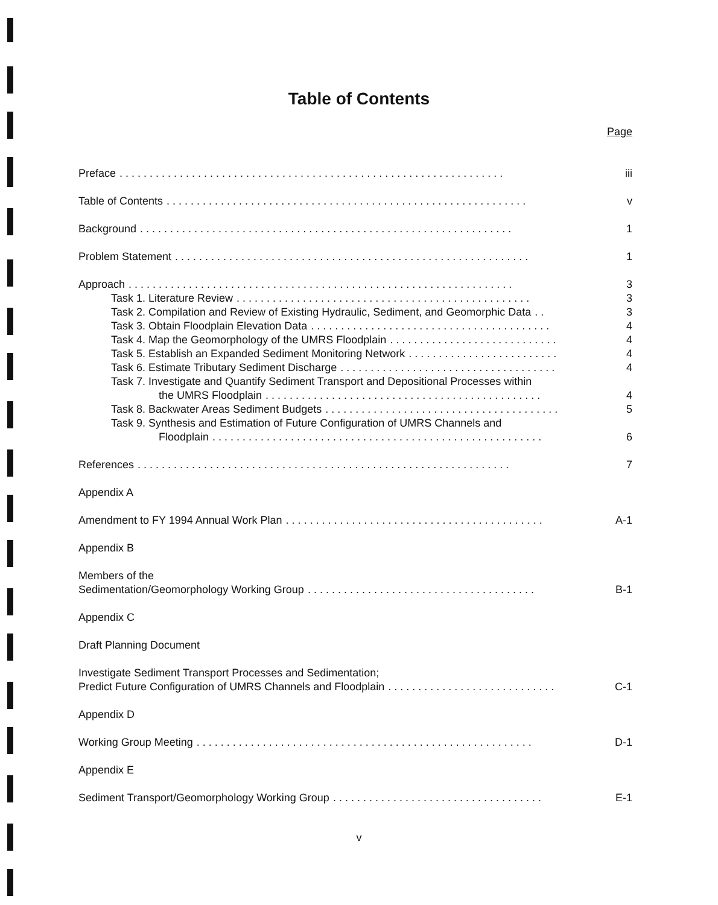Table of Contents
Page
Preface. . . . . . . . . . . . . . . . . . . . . . . . . . . . . . . . . . . . . . . . . . . . . . . . . . . . . . . . . . . . . . . . iii
Table of Contents. . . . . . . . . . . . . . . . . . . . . . . . . . . . . . . . . . . . . . . . . . . . . . . . . . . . . . . . . . . . v
Background. . . . . . . . . . . . . . . . . . . . . . . . . . . . . . . . . . . . . . . . . . . . . . . . . . . . . . . . . . . . . . 1
Problem Statement. . . . . . . . . . . . . . . . . . . . . . . . . . . . . . . . . . . . . . . . . . . . . . . . . . . . . . . . . . . 1
Approach. . . . . . . . . . . . . . . . . . . . . . . . . . . . . . . . . . . . . . . . . . . . . . . . . . . . . . . . . . . . . . . . 3
Task 1. Literature Review. . . . . . . . . . . . . . . . . . . . . . . . . . . . . . . . . . . . . . . . . . . . . . . . . 3
Task 2. Compilation and Review of Existing Hydraulic, Sediment, and Geomorphic Data. . 3
Task 3. Obtain Floodplain Elevation Data. . . . . . . . . . . . . . . . . . . . . . . . . . . . . . . . . . . . . . . . 4
Task 4. Map the Geomorphology of the UMRS Floodplain. . . . . . . . . . . . . . . . . . . . . . . . . . . . 4
Task 5. Establish an Expanded Sediment Monitoring Network. . . . . . . . . . . . . . . . . . . . . . . . . 4
Task 6. Estimate Tributary Sediment Discharge. . . . . . . . . . . . . . . . . . . . . . . . . . . . . . . . . . . . 4
Task 7. Investigate and Quantify Sediment Transport and Depositional Processes within
the UMRS Floodplain. . . . . . . . . . . . . . . . . . . . . . . . . . . . . . . . . . . . . . . . . . . . . . 4
Task 8. Backwater Areas Sediment Budgets. . . . . . . . . . . . . . . . . . . . . . . . . . . . . . . . . . . . . . . 5
Task 9. Synthesis and Estimation of Future Configuration of UMRS Channels and
Floodplain. . . . . . . . . . . . . . . . . . . . . . . . . . . . . . . . . . . . . . . . . . . . . . . . . . . . . . . 6
References. . . . . . . . . . . . . . . . . . . . . . . . . . . . . . . . . . . . . . . . . . . . . . . . . . . . . . . . . . . . . . 7
Appendix A
Amendment to FY 1994 Annual Work Plan. . . . . . . . . . . . . . . . . . . . . . . . . . . . . . . . . . . . . . . . . . . A-1
Appendix B
Members of the
Sedimentation/Geomorphology Working Group. . . . . . . . . . . . . . . . . . . . . . . . . . . . . . . . . . . . . . B-1
Appendix C
Draft Planning Document
Investigate Sediment Transport Processes and Sedimentation;
Predict Future Configuration of UMRS Channels and Floodplain. . . . . . . . . . . . . . . . . . . . . . . . . . . . C-1
Appendix D
Working Group Meeting. . . . . . . . . . . . . . . . . . . . . . . . . . . . . . . . . . . . . . . . . . . . . . . . . . . . . . . . D-1
Appendix E
Sediment Transport/Geomorphology Working Group. . . . . . . . . . . . . . . . . . . . . . . . . . . . . . . . . . . E-1
v